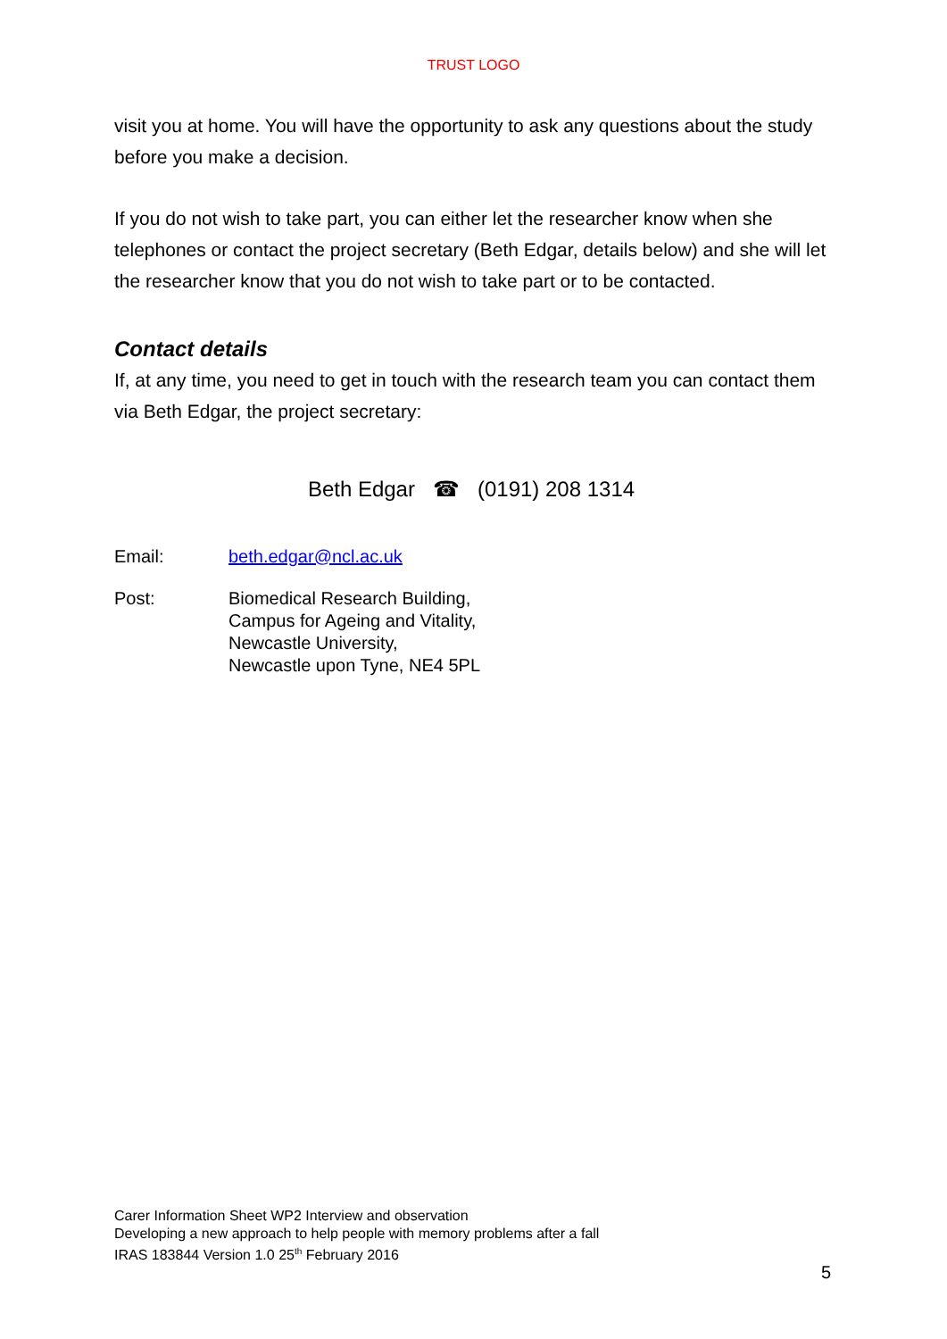TRUST LOGO
visit you at home. You will have the opportunity to ask any questions about the study before you make a decision.
If you do not wish to take part, you can either let the researcher know when she telephones or contact the project secretary (Beth Edgar, details below) and she will let the researcher know that you do not wish to take part or to be contacted.
Contact details
If, at any time, you need to get in touch with the research team you can contact them via Beth Edgar, the project secretary:
Beth Edgar ☎ (0191) 208 1314
Email: beth.edgar@ncl.ac.uk
Post: Biomedical Research Building,
Campus for Ageing and Vitality,
Newcastle University,
Newcastle upon Tyne, NE4 5PL
Carer Information Sheet WP2 Interview and observation
Developing a new approach to help people with memory problems after a fall
IRAS 183844 Version 1.0 25<sup>th</sup> February 2016
5